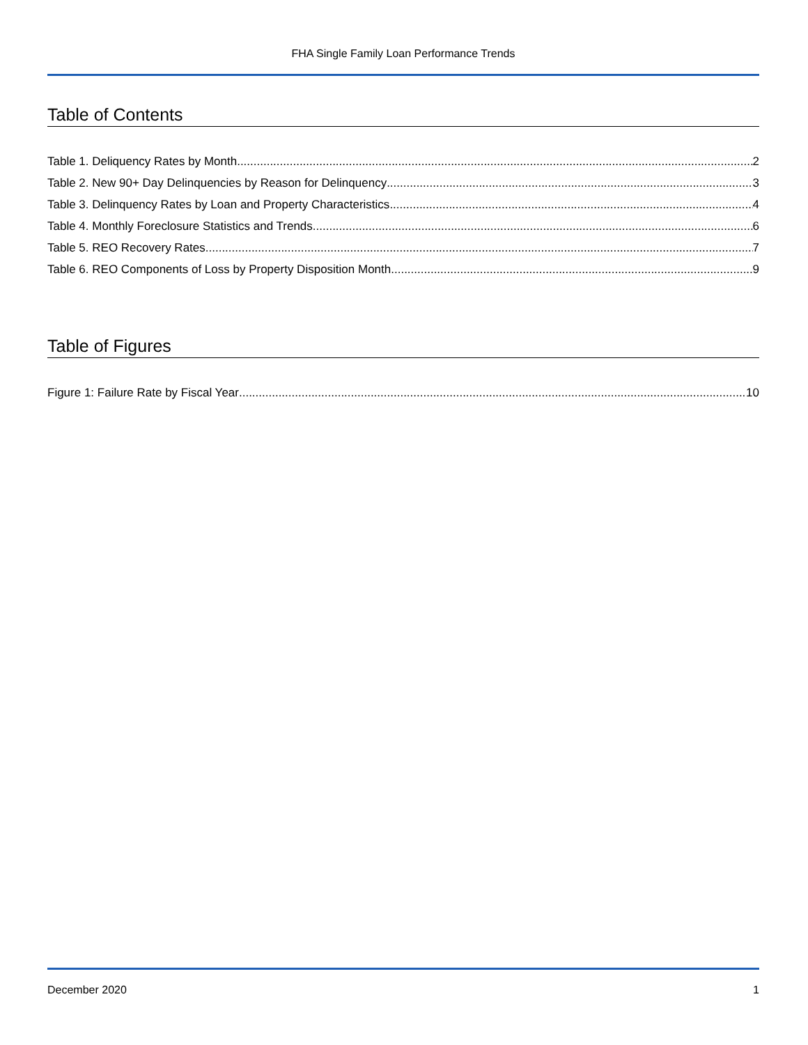FHA Single Family Loan Performance Trends
Table of Contents
Table 1. Deliquency Rates by Month 2
Table 2. New 90+ Day Delinquencies by Reason for Delinquency 3
Table 3. Delinquency Rates by Loan and Property Characteristics 4
Table 4. Monthly Foreclosure Statistics and Trends 6
Table 5. REO Recovery Rates 7
Table 6. REO Components of Loss by Property Disposition Month 9
Table of Figures
Figure 1: Failure Rate by Fiscal Year 10
December 2020 1